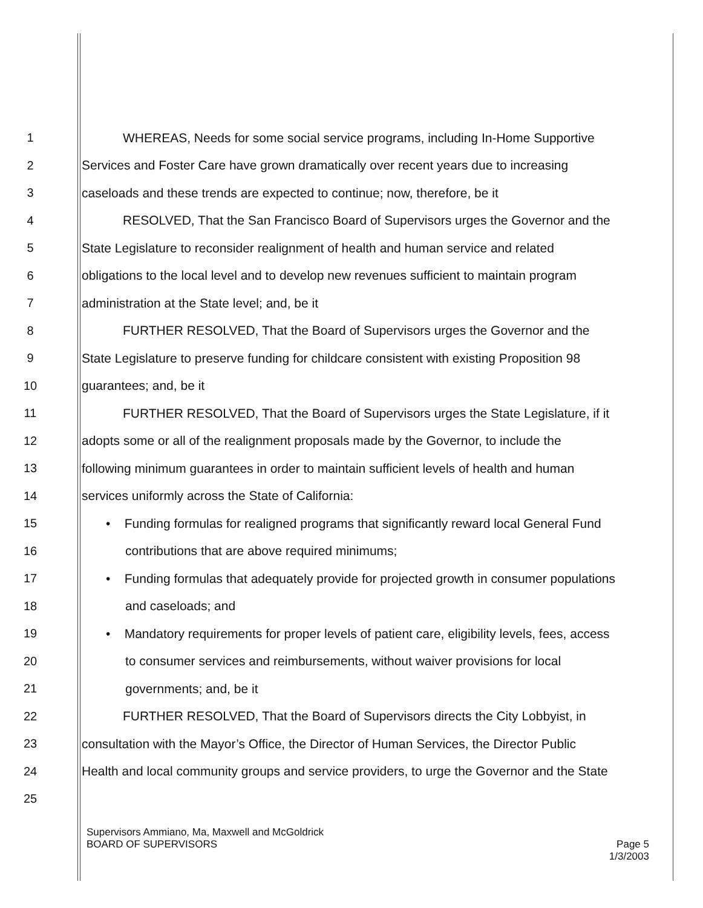1 WHEREAS, Needs for some social service programs, including In-Home Supportive
2 Services and Foster Care have grown dramatically over recent years due to increasing
3 caseloads and these trends are expected to continue; now, therefore, be it
4 RESOLVED, That the San Francisco Board of Supervisors urges the Governor and the
5 State Legislature to reconsider realignment of health and human service and related
6 obligations to the local level and to develop new revenues sufficient to maintain program
7 administration at the State level; and, be it
8 FURTHER RESOLVED, That the Board of Supervisors urges the Governor and the
9 State Legislature to preserve funding for childcare consistent with existing Proposition 98
10 guarantees; and, be it
11 FURTHER RESOLVED, That the Board of Supervisors urges the State Legislature, if it
12 adopts some or all of the realignment proposals made by the Governor, to include the
13 following minimum guarantees in order to maintain sufficient levels of health and human
14 services uniformly across the State of California:
15 • Funding formulas for realigned programs that significantly reward local General Fund
16 contributions that are above required minimums;
17 • Funding formulas that adequately provide for projected growth in consumer populations
18 and caseloads; and
19 • Mandatory requirements for proper levels of patient care, eligibility levels, fees, access
20 to consumer services and reimbursements, without waiver provisions for local
21 governments; and, be it
22 FURTHER RESOLVED, That the Board of Supervisors directs the City Lobbyist, in
23 consultation with the Mayor’s Office, the Director of Human Services, the Director Public
24 Health and local community groups and service providers, to urge the Governor and the State
25
Supervisors Ammiano, Ma, Maxwell and McGoldrick
BOARD OF SUPERVISORS
Page 5
1/3/2003